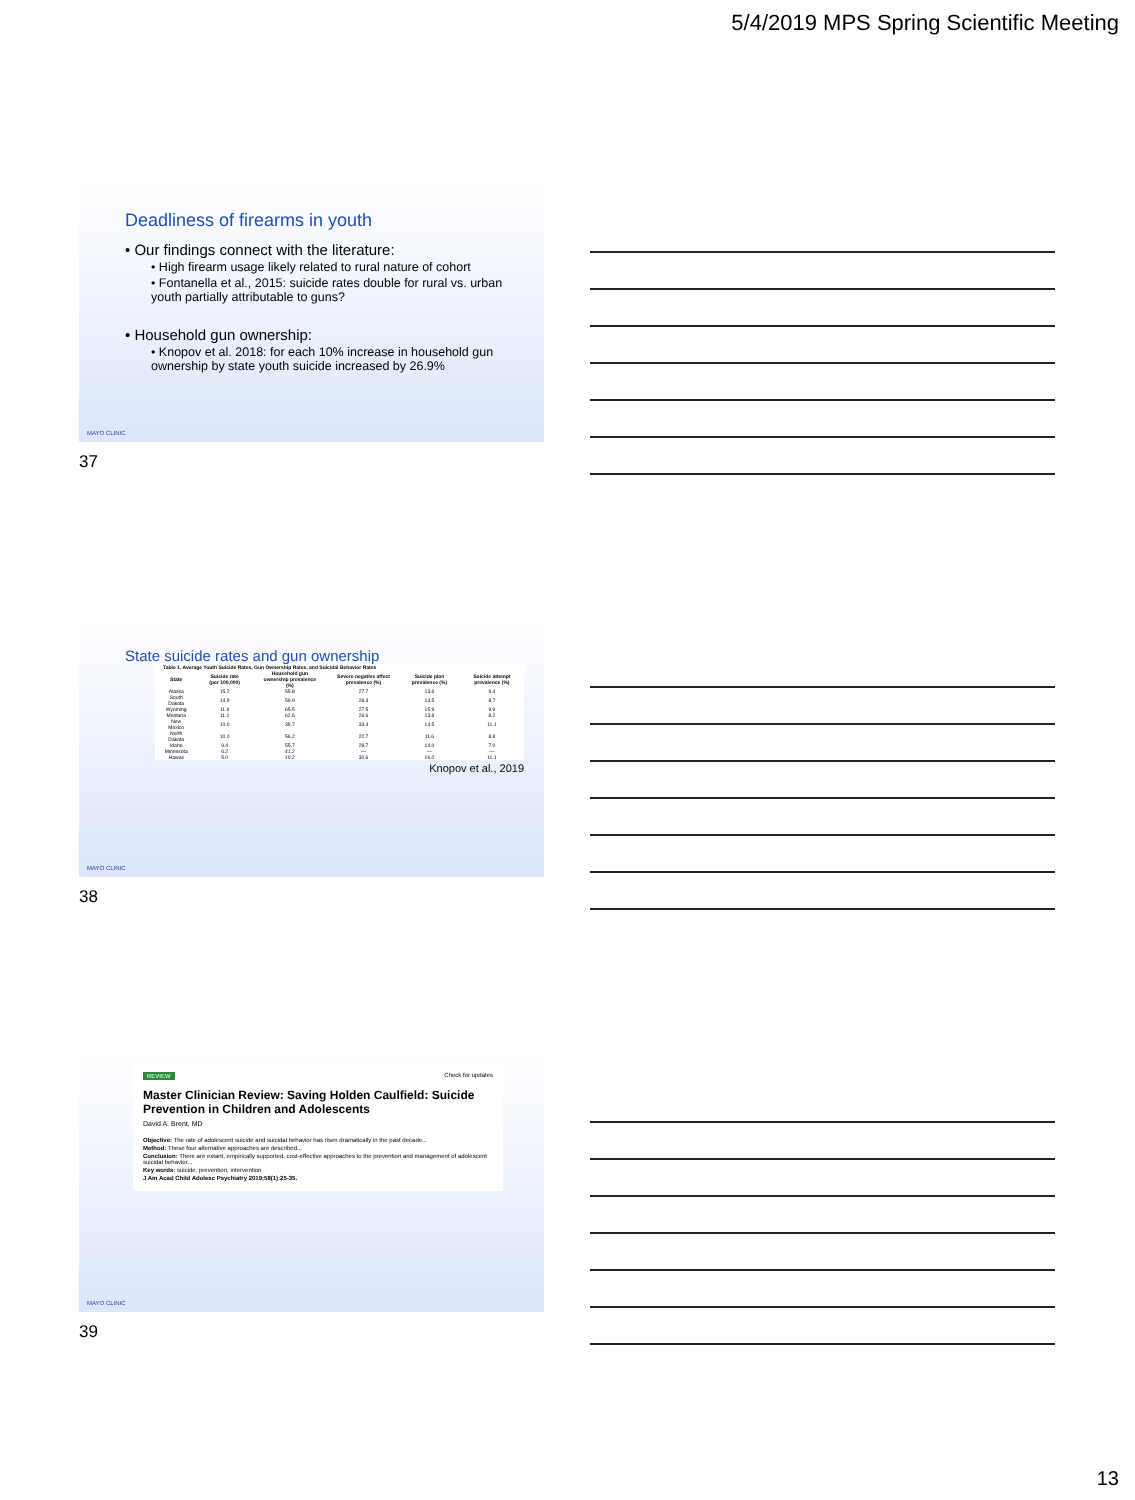5/4/2019 MPS Spring Scientific Meeting
Deadliness of firearms in youth
• Our findings connect with the literature:
• High firearm usage likely related to rural nature of cohort
• Fontanella et al., 2015: suicide rates double for rural vs. urban youth partially attributable to guns?
• Household gun ownership:
• Knopov et al. 2018: for each 10% increase in household gun ownership by state youth suicide increased by 26.9%
MAYO CLINIC
37
State suicide rates and gun ownership
| Table 1. Average Youth Suicide Rates, Gun Ownership Rates, and Suicidal Behavior Rates | | | | | |
| --- | --- | --- | --- | --- | --- |
| State | Suicide rate (per 100,000) | Household gun ownership prevalence (%) | Severe negative affect prevalence (%) | Suicide plan prevalence (%) | Suicide attempt prevalence (%) |
| Alaska | 15.2 | 55.8 | 27.7 | 13.6 | 9.4 |
| South Dakota | 14.9 | 59.9 | 28.3 | 13.5 | 8.7 |
| Wyoming | 11.9 | 65.5 | 27.5 | 15.9 | 9.9 |
| Montana | 11.1 | 62.6 | 26.6 | 13.8 | 8.2 |
| New Mexico | 10.0 | 39.7 | 33.4 | 14.5 | 11.1 |
| North Dakota | 10.0 | 56.2 | 22.7 | 11.6 | 8.8 |
| Idaho | 9.4 | 55.7 | 28.7 | 14.0 | 7.0 |
| Minnesota | 6.2 | 41.2 | — | — | — |
| Hawaii | 5.0 | 10.2 | 30.6 | 16.0 | 11.1 |
Knopov et al., 2019
MAYO CLINIC
38
REVIEW
Check for updates
Master Clinician Review: Saving Holden Caulfield: Suicide Prevention in Children and Adolescents
David A. Brent, MD
Objective: The rate of adolescent suicide and suicidal behavior has risen dramatically in the past decade...
Method: These four alternative approaches are described...
Conclusion: There are extant, empirically supported, cost-effective approaches to the prevention and management of adolescent suicidal behavior...
Key words: suicide, prevention, intervention
J Am Acad Child Adolesc Psychiatry 2019;58(1):25-35.
MAYO CLINIC
39
13